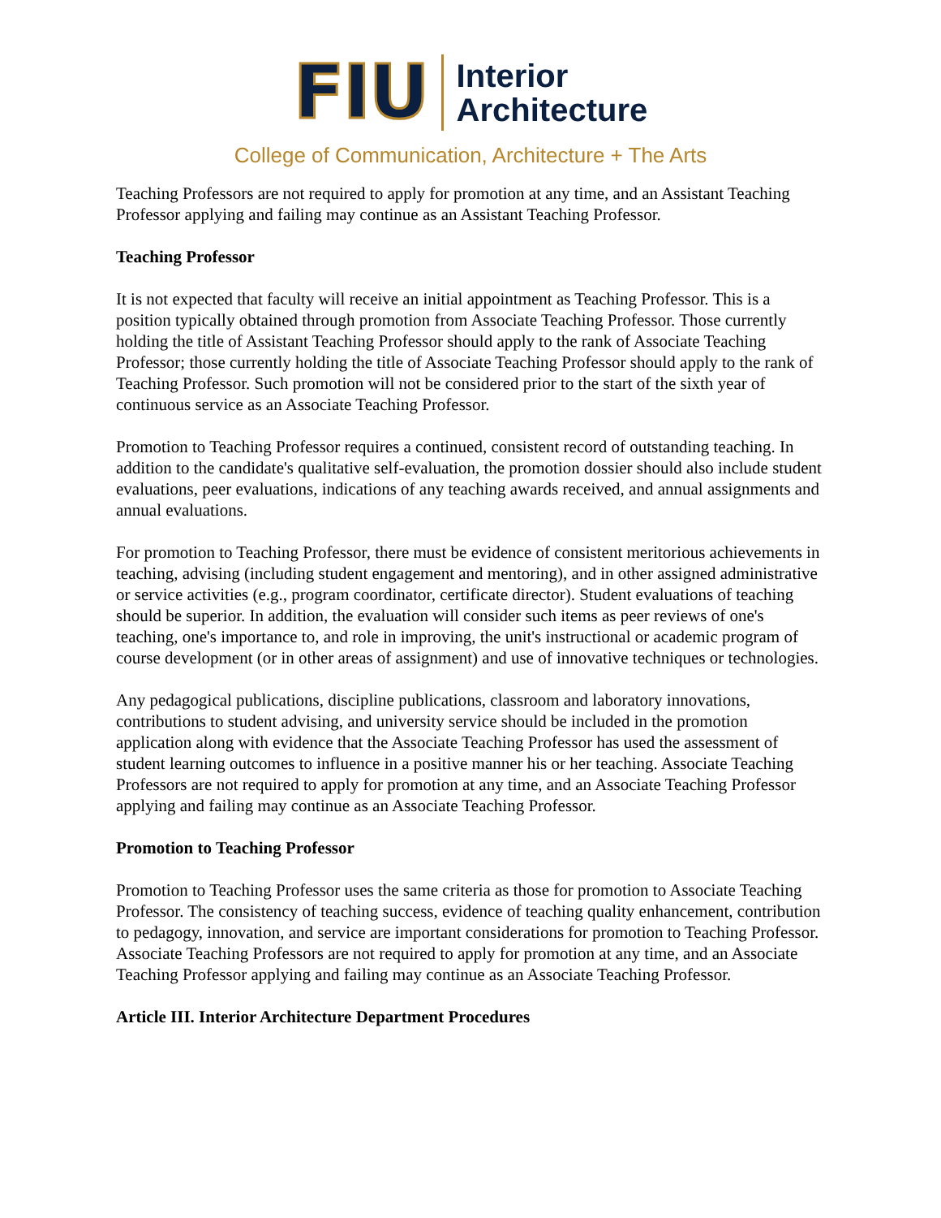FIU
Interior
Architecture
College of Communication, Architecture + The Arts
Teaching Professors are not required to apply for promotion at any time, and an Assistant Teaching Professor applying and failing may continue as an Assistant Teaching Professor.
Teaching Professor
It is not expected that faculty will receive an initial appointment as Teaching Professor. This is a position typically obtained through promotion from Associate Teaching Professor. Those currently holding the title of Assistant Teaching Professor should apply to the rank of Associate Teaching Professor; those currently holding the title of Associate Teaching Professor should apply to the rank of Teaching Professor. Such promotion will not be considered prior to the start of the sixth year of continuous service as an Associate Teaching Professor.
Promotion to Teaching Professor requires a continued, consistent record of outstanding teaching. In addition to the candidate's qualitative self-evaluation, the promotion dossier should also include student evaluations, peer evaluations, indications of any teaching awards received, and annual assignments and annual evaluations.
For promotion to Teaching Professor, there must be evidence of consistent meritorious achievements in teaching, advising (including student engagement and mentoring), and in other assigned administrative or service activities (e.g., program coordinator, certificate director). Student evaluations of teaching should be superior. In addition, the evaluation will consider such items as peer reviews of one's teaching, one's importance to, and role in improving, the unit's instructional or academic program of course development (or in other areas of assignment) and use of innovative techniques or technologies.
Any pedagogical publications, discipline publications, classroom and laboratory innovations, contributions to student advising, and university service should be included in the promotion application along with evidence that the Associate Teaching Professor has used the assessment of student learning outcomes to influence in a positive manner his or her teaching. Associate Teaching Professors are not required to apply for promotion at any time, and an Associate Teaching Professor applying and failing may continue as an Associate Teaching Professor.
Promotion to Teaching Professor
Promotion to Teaching Professor uses the same criteria as those for promotion to Associate Teaching Professor. The consistency of teaching success, evidence of teaching quality enhancement, contribution to pedagogy, innovation, and service are important considerations for promotion to Teaching Professor. Associate Teaching Professors are not required to apply for promotion at any time, and an Associate Teaching Professor applying and failing may continue as an Associate Teaching Professor.
Article III. Interior Architecture Department Procedures